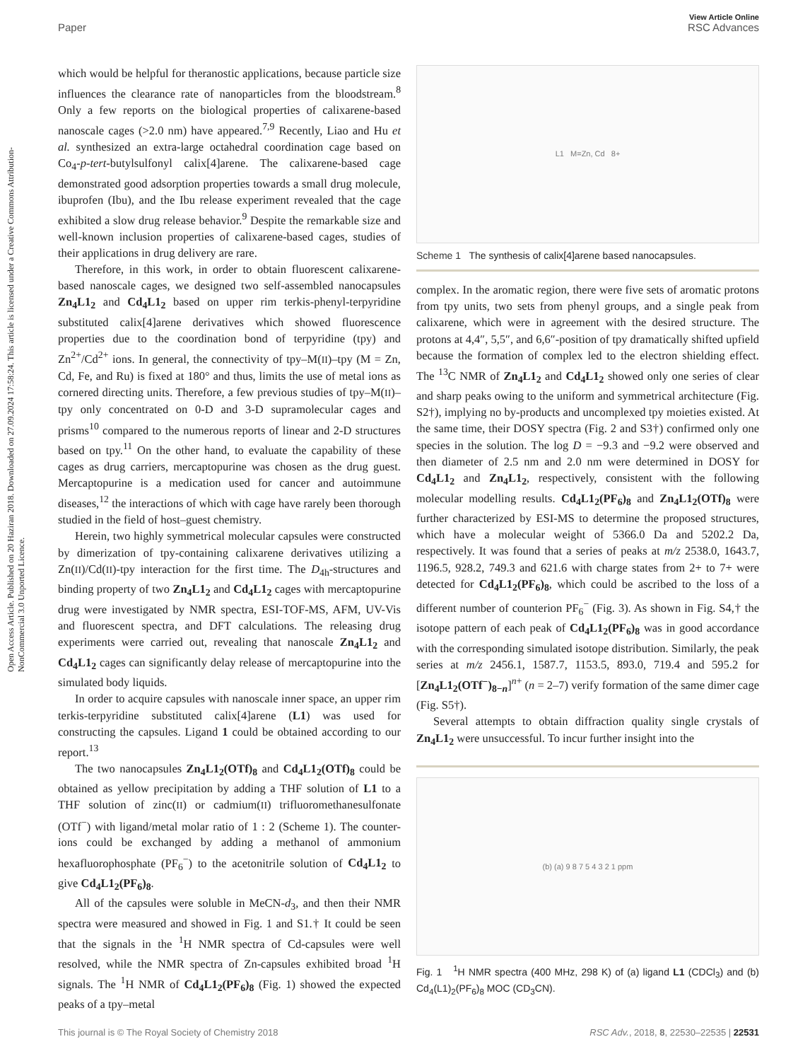View Article Online
Paper RSC Advances
Open Access Article. Published on 20 Haziran 2018. Downloaded on 27.09.2024 17:58:24. This article is licensed under a Creative Commons Attribution-NonCommercial 3.0 Unported Licence.
which would be helpful for theranostic applications, because particle size influences the clearance rate of nanoparticles from the bloodstream.<sup>8</sup> Only a few reports on the biological properties of calixarene-based nanoscale cages (>2.0 nm) have appeared.<sup>7,9</sup> Recently, Liao and Hu et al. synthesized an extra-large octahedral coordination cage based on Co<sub>4</sub>-p-tert-butylsulfonyl calix[4]arene. The calixarene-based cage demonstrated good adsorption properties towards a small drug molecule, ibuprofen (Ibu), and the Ibu release experiment revealed that the cage exhibited a slow drug release behavior.<sup>9</sup> Despite the remarkable size and well-known inclusion properties of calixarene-based cages, studies of their applications in drug delivery are rare.
Therefore, in this work, in order to obtain fluorescent calixarene-based nanoscale cages, we designed two self-assembled nanocapsules Zn<sub>4</sub>L1<sub>2</sub> and Cd<sub>4</sub>L1<sub>2</sub> based on upper rim terkis-phenyl-terpyridine substituted calix[4]arene derivatives which showed fluorescence properties due to the coordination bond of terpyridine (tpy) and Zn<sup>2+</sup>/Cd<sup>2+</sup> ions. In general, the connectivity of tpy–M(II)–tpy (M = Zn, Cd, Fe, and Ru) is fixed at 180° and thus, limits the use of metal ions as cornered directing units. Therefore, a few previous studies of tpy–M(II)–tpy only concentrated on 0-D and 3-D supramolecular cages and prisms<sup>10</sup> compared to the numerous reports of linear and 2-D structures based on tpy.<sup>11</sup> On the other hand, to evaluate the capability of these cages as drug carriers, mercaptopurine was chosen as the drug guest. Mercaptopurine is a medication used for cancer and autoimmune diseases,<sup>12</sup> the interactions of which with cage have rarely been thorough studied in the field of host–guest chemistry.
Herein, two highly symmetrical molecular capsules were constructed by dimerization of tpy-containing calixarene derivatives utilizing a Zn(II)/Cd(II)-tpy interaction for the first time. The D<sub>4h</sub>-structures and binding property of two Zn<sub>4</sub>L1<sub>2</sub> and Cd<sub>4</sub>L1<sub>2</sub> cages with mercaptopurine drug were investigated by NMR spectra, ESI-TOF-MS, AFM, UV-Vis and fluorescent spectra, and DFT calculations. The releasing drug experiments were carried out, revealing that nanoscale Zn<sub>4</sub>L1<sub>2</sub> and Cd<sub>4</sub>L1<sub>2</sub> cages can significantly delay release of mercaptopurine into the simulated body liquids.
In order to acquire capsules with nanoscale inner space, an upper rim terkis-terpyridine substituted calix[4]arene (L1) was used for constructing the capsules. Ligand 1 could be obtained according to our report.<sup>13</sup>
The two nanocapsules Zn<sub>4</sub>L1<sub>2</sub>(OTf)<sub>8</sub> and Cd<sub>4</sub>L1<sub>2</sub>(OTf)<sub>8</sub> could be obtained as yellow precipitation by adding a THF solution of L1 to a THF solution of zinc(II) or cadmium(II) trifluoromethanesulfonate (OTf<sup>−</sup>) with ligand/metal molar ratio of 1 : 2 (Scheme 1). The counter-ions could be exchanged by adding a methanol of ammonium hexafluorophosphate (PF<sub>6</sub><sup>−</sup>) to the acetonitrile solution of Cd<sub>4</sub>L1<sub>2</sub> to give Cd<sub>4</sub>L1<sub>2</sub>(PF<sub>6</sub>)<sub>8</sub>.
All of the capsules were soluble in MeCN-d<sub>3</sub>, and then their NMR spectra were measured and showed in Fig. 1 and S1.† It could be seen that the signals in the <sup>1</sup>H NMR spectra of Cd-capsules were well resolved, while the NMR spectra of Zn-capsules exhibited broad <sup>1</sup>H signals. The <sup>1</sup>H NMR of Cd<sub>4</sub>L1<sub>2</sub>(PF<sub>6</sub>)<sub>8</sub> (Fig. 1) showed the expected peaks of a tpy–metal
L1 M=Zn, Cd 8+
Scheme 1 The synthesis of calix[4]arene based nanocapsules.
complex. In the aromatic region, there were five sets of aromatic protons from tpy units, two sets from phenyl groups, and a single peak from calixarene, which were in agreement with the desired structure. The protons at 4,4″, 5,5″, and 6,6″-position of tpy dramatically shifted upfield because the formation of complex led to the electron shielding effect. The <sup>13</sup>C NMR of Zn<sub>4</sub>L1<sub>2</sub> and Cd<sub>4</sub>L1<sub>2</sub> showed only one series of clear and sharp peaks owing to the uniform and symmetrical architecture (Fig. S2†), implying no by-products and uncomplexed tpy moieties existed. At the same time, their DOSY spectra (Fig. 2 and S3†) confirmed only one species in the solution. The log D = −9.3 and −9.2 were observed and then diameter of 2.5 nm and 2.0 nm were determined in DOSY for Cd<sub>4</sub>L1<sub>2</sub> and Zn<sub>4</sub>L1<sub>2</sub>, respectively, consistent with the following molecular modelling results. Cd<sub>4</sub>L1<sub>2</sub>(PF<sub>6</sub>)<sub>8</sub> and Zn<sub>4</sub>L1<sub>2</sub>(OTf)<sub>8</sub> were further characterized by ESI-MS to determine the proposed structures, which have a molecular weight of 5366.0 Da and 5202.2 Da, respectively. It was found that a series of peaks at m/z 2538.0, 1643.7, 1196.5, 928.2, 749.3 and 621.6 with charge states from 2+ to 7+ were detected for Cd<sub>4</sub>L1<sub>2</sub>(PF<sub>6</sub>)<sub>8</sub>, which could be ascribed to the loss of a different number of counterion PF<sub>6</sub><sup>−</sup> (Fig. 3). As shown in Fig. S4,† the isotope pattern of each peak of Cd<sub>4</sub>L1<sub>2</sub>(PF<sub>6</sub>)<sub>8</sub> was in good accordance with the corresponding simulated isotope distribution. Similarly, the peak series at m/z 2456.1, 1587.7, 1153.5, 893.0, 719.4 and 595.2 for [Zn<sub>4</sub>L1<sub>2</sub>(OTf<sup>−</sup>)<sub>8−n</sub>]<sup>n+</sup> (n = 2–7) verify formation of the same dimer cage (Fig. S5†).
Several attempts to obtain diffraction quality single crystals of Zn<sub>4</sub>L1<sub>2</sub> were unsuccessful. To incur further insight into the
(b) (a) 9 8 7 5 4 3 2 1 ppm
Fig. 1 <sup>1</sup>H NMR spectra (400 MHz, 298 K) of (a) ligand L1 (CDCl<sub>3</sub>) and (b) Cd<sub>4</sub>(L1)<sub>2</sub>(PF<sub>6</sub>)<sub>8</sub> MOC (CD<sub>3</sub>CN).
This journal is © The Royal Society of Chemistry 2018 RSC Adv., 2018, 8, 22530–22535 | 22531